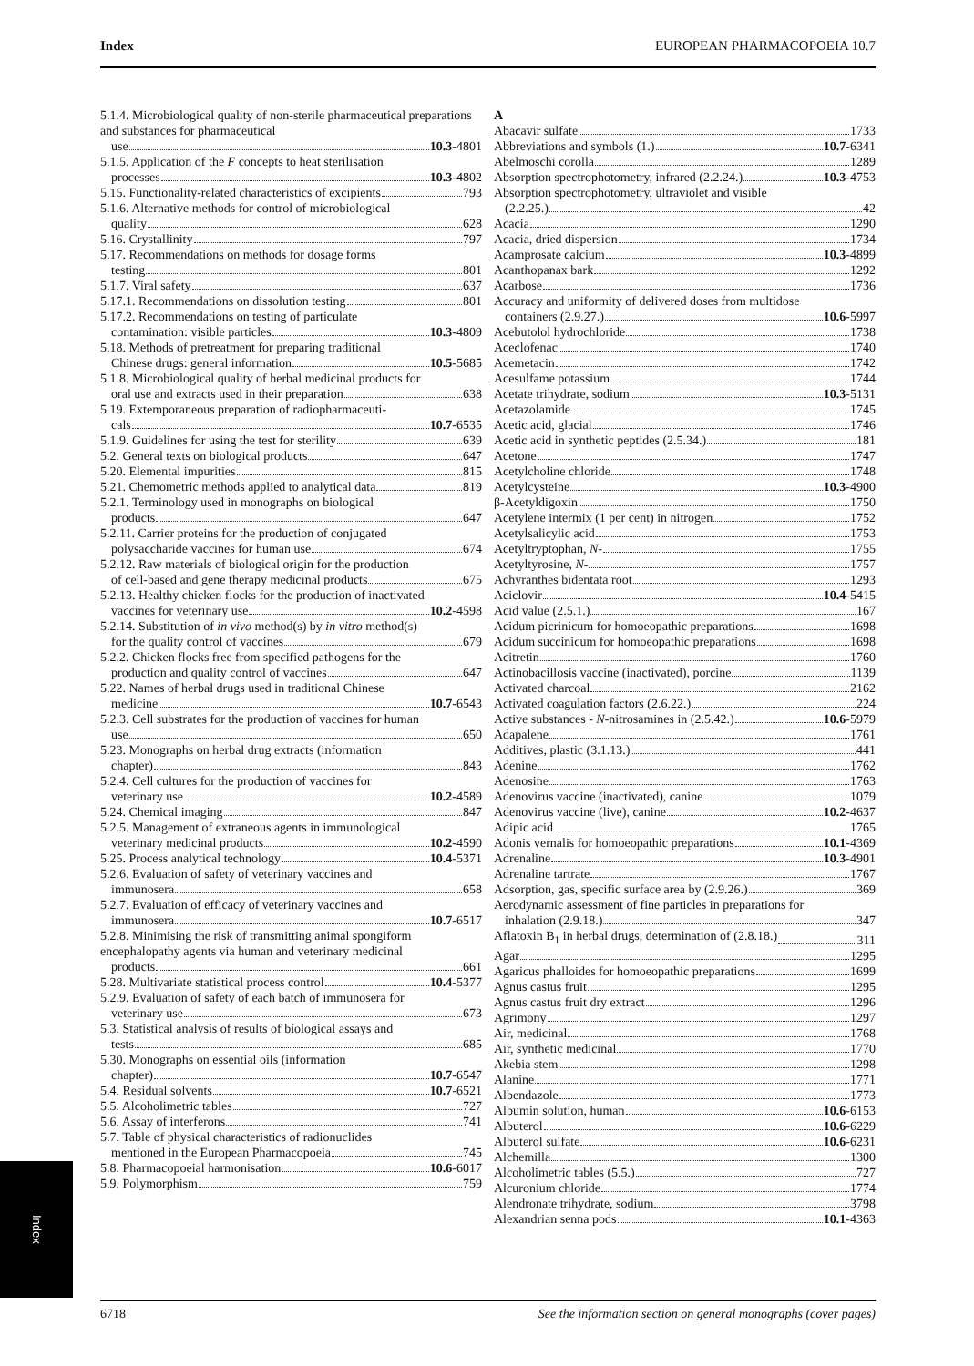Index EUROPEAN PHARMACOPOEIA 10.7
5.1.4. Microbiological quality of non-sterile pharmaceutical preparations and substances for pharmaceutical
use 10.3-4801
5.1.5. Application of the F concepts to heat sterilisation
processes 10.3-4802
5.15. Functionality-related characteristics of excipients 793
5.1.6. Alternative methods for control of microbiological
quality 628
5.16. Crystallinity 797
5.17. Recommendations on methods for dosage forms
testing 801
5.1.7. Viral safety 637
5.17.1. Recommendations on dissolution testing 801
5.17.2. Recommendations on testing of particulate
contamination: visible particles 10.3-4809
5.18. Methods of pretreatment for preparing traditional
Chinese drugs: general information 10.5-5685
5.1.8. Microbiological quality of herbal medicinal products for
oral use and extracts used in their preparation 638
5.19. Extemporaneous preparation of radiopharmaceuti-
cals 10.7-6535
5.1.9. Guidelines for using the test for sterility 639
5.2. General texts on biological products 647
5.20. Elemental impurities 815
5.21. Chemometric methods applied to analytical data 819
5.2.1. Terminology used in monographs on biological
products 647
5.2.11. Carrier proteins for the production of conjugated
polysaccharide vaccines for human use 674
5.2.12. Raw materials of biological origin for the production
of cell-based and gene therapy medicinal products 675
5.2.13. Healthy chicken flocks for the production of inactivated
vaccines for veterinary use 10.2-4598
5.2.14. Substitution of in vivo method(s) by in vitro method(s)
for the quality control of vaccines 679
5.2.2. Chicken flocks free from specified pathogens for the
production and quality control of vaccines 647
5.22. Names of herbal drugs used in traditional Chinese
medicine 10.7-6543
5.2.3. Cell substrates for the production of vaccines for human
use 650
5.23. Monographs on herbal drug extracts (information
chapter) 843
5.2.4. Cell cultures for the production of vaccines for
veterinary use 10.2-4589
5.24. Chemical imaging 847
5.2.5. Management of extraneous agents in immunological
veterinary medicinal products 10.2-4590
5.25. Process analytical technology 10.4-5371
5.2.6. Evaluation of safety of veterinary vaccines and
immunosera 658
5.2.7. Evaluation of efficacy of veterinary vaccines and
immunosera 10.7-6517
5.2.8. Minimising the risk of transmitting animal spongiform encephalopathy agents via human and veterinary medicinal
products 661
5.28. Multivariate statistical process control 10.4-5377
5.2.9. Evaluation of safety of each batch of immunosera for
veterinary use 673
5.3. Statistical analysis of results of biological assays and
tests 685
5.30. Monographs on essential oils (information
chapter) 10.7-6547
5.4. Residual solvents 10.7-6521
5.5. Alcoholimetric tables 727
5.6. Assay of interferons 741
5.7. Table of physical characteristics of radionuclides
mentioned in the European Pharmacopoeia 745
5.8. Pharmacopoeial harmonisation 10.6-6017
5.9. Polymorphism 759
A
Abacavir sulfate 1733
Abbreviations and symbols (1.) 10.7-6341
Abelmoschi corolla 1289
Absorption spectrophotometry, infrared (2.2.24.) 10.3-4753
Absorption spectrophotometry, ultraviolet and visible
(2.2.25.) 42
Acacia 1290
Acacia, dried dispersion 1734
Acamprosate calcium 10.3-4899
Acanthopanax bark 1292
Acarbose 1736
Accuracy and uniformity of delivered doses from multidose
containers (2.9.27.) 10.6-5997
Acebutolol hydrochloride 1738
Aceclofenac 1740
Acemetacin 1742
Acesulfame potassium 1744
Acetate trihydrate, sodium 10.3-5131
Acetazolamide 1745
Acetic acid, glacial 1746
Acetic acid in synthetic peptides (2.5.34.) 181
Acetone 1747
Acetylcholine chloride 1748
Acetylcysteine 10.3-4900
β-Acetyldigoxin 1750
Acetylene intermix (1 per cent) in nitrogen 1752
Acetylsalicylic acid 1753
Acetyltryptophan, N- 1755
Acetyltyrosine, N- 1757
Achyranthes bidentata root 1293
Aciclovir 10.4-5415
Acid value (2.5.1.) 167
Acidum picrinicum for homoeopathic preparations 1698
Acidum succinicum for homoeopathic preparations 1698
Acitretin 1760
Actinobacillosis vaccine (inactivated), porcine 1139
Activated charcoal 2162
Activated coagulation factors (2.6.22.) 224
Active substances - N-nitrosamines in (2.5.42.) 10.6-5979
Adapalene 1761
Additives, plastic (3.1.13.) 441
Adenine 1762
Adenosine 1763
Adenovirus vaccine (inactivated), canine 1079
Adenovirus vaccine (live), canine 10.2-4637
Adipic acid 1765
Adonis vernalis for homoeopathic preparations 10.1-4369
Adrenaline 10.3-4901
Adrenaline tartrate 1767
Adsorption, gas, specific surface area by (2.9.26.) 369
Aerodynamic assessment of fine particles in preparations for
inhalation (2.9.18.) 347
Aflatoxin B<sub>1</sub> in herbal drugs, determination of (2.8.18.) 311
Agar 1295
Agaricus phalloides for homoeopathic preparations 1699
Agnus castus fruit 1295
Agnus castus fruit dry extract 1296
Agrimony 1297
Air, medicinal 1768
Air, synthetic medicinal 1770
Akebia stem 1298
Alanine 1771
Albendazole 1773
Albumin solution, human 10.6-6153
Albuterol 10.6-6229
Albuterol sulfate 10.6-6231
Alchemilla 1300
Alcoholimetric tables (5.5.) 727
Alcuronium chloride 1774
Alendronate trihydrate, sodium 3798
Alexandrian senna pods 10.1-4363
Index
6718 See the information section on general monographs (cover pages)